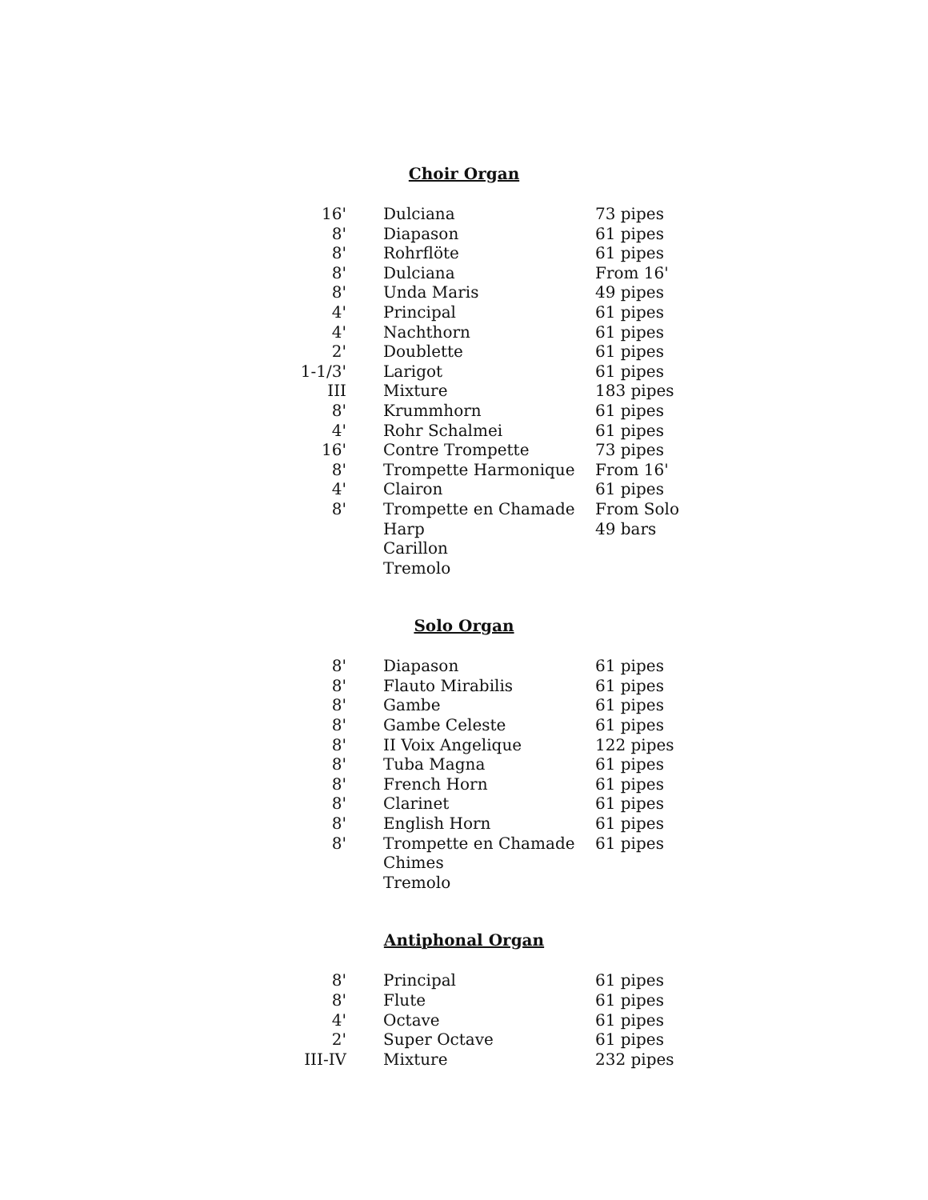Choir Organ
| 16' | Dulciana | 73 pipes |
| 8' | Diapason | 61 pipes |
| 8' | Rohrflöte | 61 pipes |
| 8' | Dulciana | From 16' |
| 8' | Unda Maris | 49 pipes |
| 4' | Principal | 61 pipes |
| 4' | Nachthorn | 61 pipes |
| 2' | Doublette | 61 pipes |
| 1-1/3' | Larigot | 61 pipes |
| III | Mixture | 183 pipes |
| 8' | Krummhorn | 61 pipes |
| 4' | Rohr Schalmei | 61 pipes |
| 16' | Contre Trompette | 73 pipes |
| 8' | Trompette Harmonique | From 16' |
| 4' | Clairon | 61 pipes |
| 8' | Trompette en Chamade | From Solo |
| | Harp | 49 bars |
| | Carillon | |
| | Tremolo | |
Solo Organ
| 8' | Diapason | 61 pipes |
| 8' | Flauto Mirabilis | 61 pipes |
| 8' | Gambe | 61 pipes |
| 8' | Gambe Celeste | 61 pipes |
| 8' | II Voix Angelique | 122 pipes |
| 8' | Tuba Magna | 61 pipes |
| 8' | French Horn | 61 pipes |
| 8' | Clarinet | 61 pipes |
| 8' | English Horn | 61 pipes |
| 8' | Trompette en Chamade | 61 pipes |
| | Chimes | |
| | Tremolo | |
Antiphonal Organ
| 8' | Principal | 61 pipes |
| 8' | Flute | 61 pipes |
| 4' | Octave | 61 pipes |
| 2' | Super Octave | 61 pipes |
| III-IV | Mixture | 232 pipes |